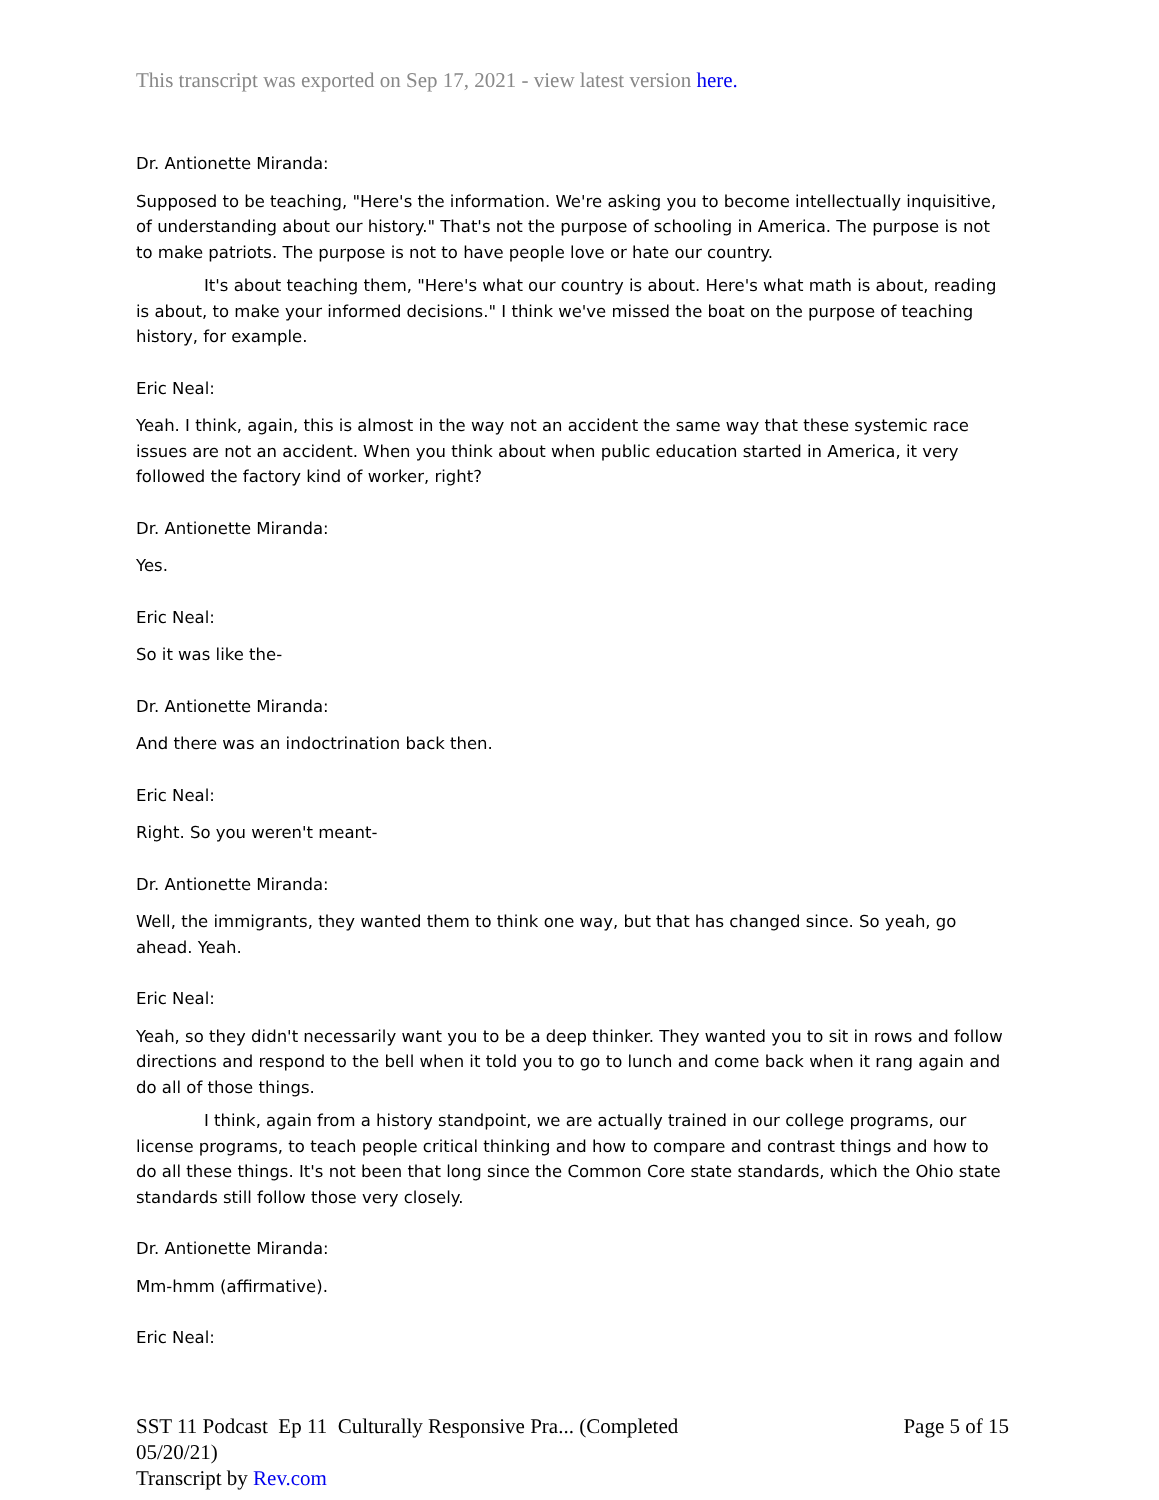This transcript was exported on Sep 17, 2021 - view latest version here.
Dr. Antionette Miranda:
Supposed to be teaching, "Here's the information. We're asking you to become intellectually inquisitive, of understanding about our history." That's not the purpose of schooling in America. The purpose is not to make patriots. The purpose is not to have people love or hate our country.
It's about teaching them, "Here's what our country is about. Here's what math is about, reading is about, to make your informed decisions." I think we've missed the boat on the purpose of teaching history, for example.
Eric Neal:
Yeah. I think, again, this is almost in the way not an accident the same way that these systemic race issues are not an accident. When you think about when public education started in America, it very followed the factory kind of worker, right?
Dr. Antionette Miranda:
Yes.
Eric Neal:
So it was like the-
Dr. Antionette Miranda:
And there was an indoctrination back then.
Eric Neal:
Right. So you weren't meant-
Dr. Antionette Miranda:
Well, the immigrants, they wanted them to think one way, but that has changed since. So yeah, go ahead. Yeah.
Eric Neal:
Yeah, so they didn't necessarily want you to be a deep thinker. They wanted you to sit in rows and follow directions and respond to the bell when it told you to go to lunch and come back when it rang again and do all of those things.
I think, again from a history standpoint, we are actually trained in our college programs, our license programs, to teach people critical thinking and how to compare and contrast things and how to do all these things. It's not been that long since the Common Core state standards, which the Ohio state standards still follow those very closely.
Dr. Antionette Miranda:
Mm-hmm (affirmative).
Eric Neal:
SST 11 Podcast Ep 11 Culturally Responsive Pra... (Completed
05/20/21)
Transcript by Rev.com
Page 5 of 15